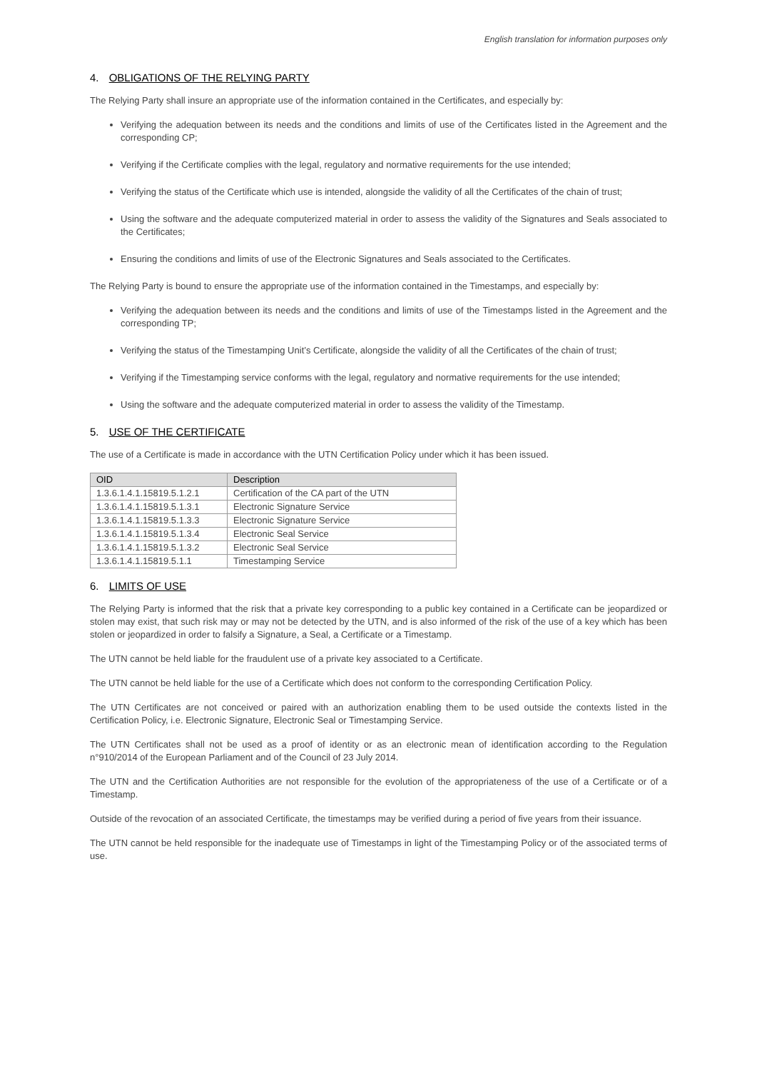English translation for information purposes only
4. OBLIGATIONS OF THE RELYING PARTY
The Relying Party shall insure an appropriate use of the information contained in the Certificates, and especially by:
Verifying the adequation between its needs and the conditions and limits of use of the Certificates listed in the Agreement and the corresponding CP;
Verifying if the Certificate complies with the legal, regulatory and normative requirements for the use intended;
Verifying the status of the Certificate which use is intended, alongside the validity of all the Certificates of the chain of trust;
Using the software and the adequate computerized material in order to assess the validity of the Signatures and Seals associated to the Certificates;
Ensuring the conditions and limits of use of the Electronic Signatures and Seals associated to the Certificates.
The Relying Party is bound to ensure the appropriate use of the information contained in the Timestamps, and especially by:
Verifying the adequation between its needs and the conditions and limits of use of the Timestamps listed in the Agreement and the corresponding TP;
Verifying the status of the Timestamping Unit’s Certificate, alongside the validity of all the Certificates of the chain of trust;
Verifying if the Timestamping service conforms with the legal, regulatory and normative requirements for the use intended;
Using the software and the adequate computerized material in order to assess the validity of the Timestamp.
5. USE OF THE CERTIFICATE
The use of a Certificate is made in accordance with the UTN Certification Policy under which it has been issued.
| OID | Description |
| --- | --- |
| 1.3.6.1.4.1.15819.5.1.2.1 | Certification of the CA part of the UTN |
| 1.3.6.1.4.1.15819.5.1.3.1 | Electronic Signature Service |
| 1.3.6.1.4.1.15819.5.1.3.3 | Electronic Signature Service |
| 1.3.6.1.4.1.15819.5.1.3.4 | Electronic Seal Service |
| 1.3.6.1.4.1.15819.5.1.3.2 | Electronic Seal Service |
| 1.3.6.1.4.1.15819.5.1.1 | Timestamping Service |
6. LIMITS OF USE
The Relying Party is informed that the risk that a private key corresponding to a public key contained in a Certificate can be jeopardized or stolen may exist, that such risk may or may not be detected by the UTN, and is also informed of the risk of the use of a key which has been stolen or jeopardized in order to falsify a Signature, a Seal, a Certificate or a Timestamp.
The UTN cannot be held liable for the fraudulent use of a private key associated to a Certificate.
The UTN cannot be held liable for the use of a Certificate which does not conform to the corresponding Certification Policy.
The UTN Certificates are not conceived or paired with an authorization enabling them to be used outside the contexts listed in the Certification Policy, i.e. Electronic Signature, Electronic Seal or Timestamping Service.
The UTN Certificates shall not be used as a proof of identity or as an electronic mean of identification according to the Regulation n°910/2014 of the European Parliament and of the Council of 23 July 2014.
The UTN and the Certification Authorities are not responsible for the evolution of the appropriateness of the use of a Certificate or of a Timestamp.
Outside of the revocation of an associated Certificate, the timestamps may be verified during a period of five years from their issuance.
The UTN cannot be held responsible for the inadequate use of Timestamps in light of the Timestamping Policy or of the associated terms of use.